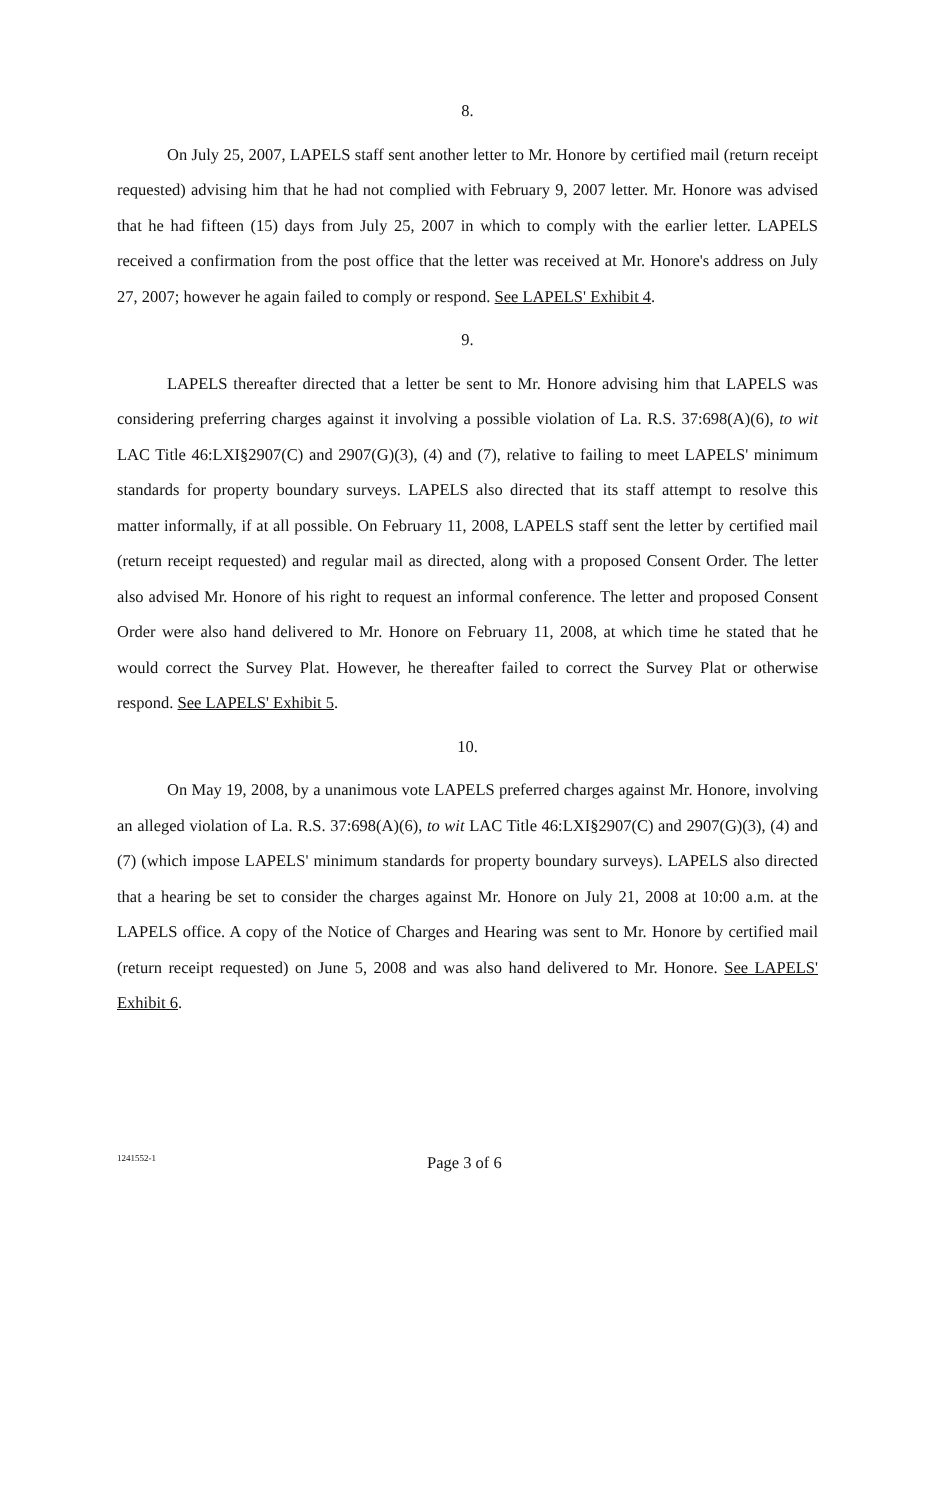8.
On July 25, 2007, LAPELS staff sent another letter to Mr. Honore by certified mail (return receipt requested) advising him that he had not complied with February 9, 2007 letter. Mr. Honore was advised that he had fifteen (15) days from July 25, 2007 in which to comply with the earlier letter. LAPELS received a confirmation from the post office that the letter was received at Mr. Honore's address on July 27, 2007; however he again failed to comply or respond. See LAPELS' Exhibit 4.
9.
LAPELS thereafter directed that a letter be sent to Mr. Honore advising him that LAPELS was considering preferring charges against it involving a possible violation of La. R.S. 37:698(A)(6), to wit LAC Title 46:LXI§2907(C) and 2907(G)(3), (4) and (7), relative to failing to meet LAPELS' minimum standards for property boundary surveys. LAPELS also directed that its staff attempt to resolve this matter informally, if at all possible. On February 11, 2008, LAPELS staff sent the letter by certified mail (return receipt requested) and regular mail as directed, along with a proposed Consent Order. The letter also advised Mr. Honore of his right to request an informal conference. The letter and proposed Consent Order were also hand delivered to Mr. Honore on February 11, 2008, at which time he stated that he would correct the Survey Plat. However, he thereafter failed to correct the Survey Plat or otherwise respond. See LAPELS' Exhibit 5.
10.
On May 19, 2008, by a unanimous vote LAPELS preferred charges against Mr. Honore, involving an alleged violation of La. R.S. 37:698(A)(6), to wit LAC Title 46:LXI§2907(C) and 2907(G)(3), (4) and (7) (which impose LAPELS' minimum standards for property boundary surveys). LAPELS also directed that a hearing be set to consider the charges against Mr. Honore on July 21, 2008 at 10:00 a.m. at the LAPELS office. A copy of the Notice of Charges and Hearing was sent to Mr. Honore by certified mail (return receipt requested) on June 5, 2008 and was also hand delivered to Mr. Honore. See LAPELS' Exhibit 6.
1241552-1
Page 3 of 6